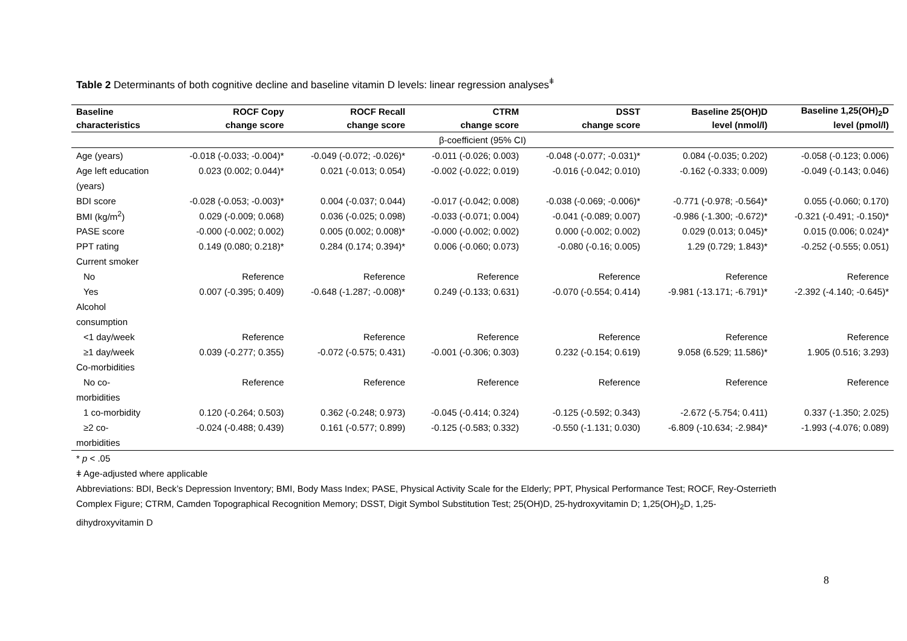Table 2 Determinants of both cognitive decline and baseline vitamin D levels: linear regression analyses<sup>ǂ</sup>
| Baseline | ROCF Copy | ROCF Recall | CTRM | DSST | Baseline 25(OH)D | Baseline 1,25(OH)<sub>2</sub>D |
| --- | --- | --- | --- | --- | --- | --- |
| characteristics | change score | change score | change score | change score | level (nmol/l) | level (pmol/l) |
| β-coefficient (95% CI) | | | | | | |
| Age (years) | -0.018 (-0.033; -0.004)* | -0.049 (-0.072; -0.026)* | -0.011 (-0.026; 0.003) | -0.048 (-0.077; -0.031)* | 0.084 (-0.035; 0.202) | -0.058 (-0.123; 0.006) |
| Age left education | 0.023 (0.002; 0.044)* | 0.021 (-0.013; 0.054) | -0.002 (-0.022; 0.019) | -0.016 (-0.042; 0.010) | -0.162 (-0.333; 0.009) | -0.049 (-0.143; 0.046) |
| (years) | | | | | | |
| BDI score | -0.028 (-0.053; -0.003)* | 0.004 (-0.037; 0.044) | -0.017 (-0.042; 0.008) | -0.038 (-0.069; -0.006)* | -0.771 (-0.978; -0.564)* | 0.055 (-0.060; 0.170) |
| BMI (kg/m<sup>2</sup>) | 0.029 (-0.009; 0.068) | 0.036 (-0.025; 0.098) | -0.033 (-0.071; 0.004) | -0.041 (-0.089; 0.007) | -0.986 (-1.300; -0.672)* | -0.321 (-0.491; -0.150)* |
| PASE score | -0.000 (-0.002; 0.002) | 0.005 (0.002; 0.008)* | -0.000 (-0.002; 0.002) | 0.000 (-0.002; 0.002) | 0.029 (0.013; 0.045)* | 0.015 (0.006; 0.024)* |
| PPT rating | 0.149 (0.080; 0.218)* | 0.284 (0.174; 0.394)* | 0.006 (-0.060; 0.073) | -0.080 (-0.16; 0.005) | 1.29 (0.729; 1.843)* | -0.252 (-0.555; 0.051) |
| Current smoker | | | | | | |
| No | Reference | Reference | Reference | Reference | Reference | Reference |
| Yes | 0.007 (-0.395; 0.409) | -0.648 (-1.287; -0.008)* | 0.249 (-0.133; 0.631) | -0.070 (-0.554; 0.414) | -9.981 (-13.171; -6.791)* | -2.392 (-4.140; -0.645)* |
| Alcohol | | | | | | |
| consumption | | | | | | |
| <1 day/week | Reference | Reference | Reference | Reference | Reference | Reference |
| ≥1 day/week | 0.039 (-0.277; 0.355) | -0.072 (-0.575; 0.431) | -0.001 (-0.306; 0.303) | 0.232 (-0.154; 0.619) | 9.058 (6.529; 11.586)* | 1.905 (0.516; 3.293) |
| Co-morbidities | | | | | | |
| No co- | Reference | Reference | Reference | Reference | Reference | Reference |
| morbidities | | | | | | |
| 1 co-morbidity | 0.120 (-0.264; 0.503) | 0.362 (-0.248; 0.973) | -0.045 (-0.414; 0.324) | -0.125 (-0.592; 0.343) | -2.672 (-5.754; 0.411) | 0.337 (-1.350; 2.025) |
| ≥2 co- | -0.024 (-0.488; 0.439) | 0.161 (-0.577; 0.899) | -0.125 (-0.583; 0.332) | -0.550 (-1.131; 0.030) | -6.809 (-10.634; -2.984)* | -1.993 (-4.076; 0.089) |
| morbidities | | | | | | |
* p < .05
ǂ Age-adjusted where applicable
Abbreviations: BDI, Beck’s Depression Inventory; BMI, Body Mass Index; PASE, Physical Activity Scale for the Elderly; PPT, Physical Performance Test; ROCF, Rey-Osterrieth
Complex Figure; CTRM, Camden Topographical Recognition Memory; DSST, Digit Symbol Substitution Test; 25(OH)D, 25-hydroxyvitamin D; 1,25(OH)<sub>2</sub>D, 1,25-
dihydroxyvitamin D
8